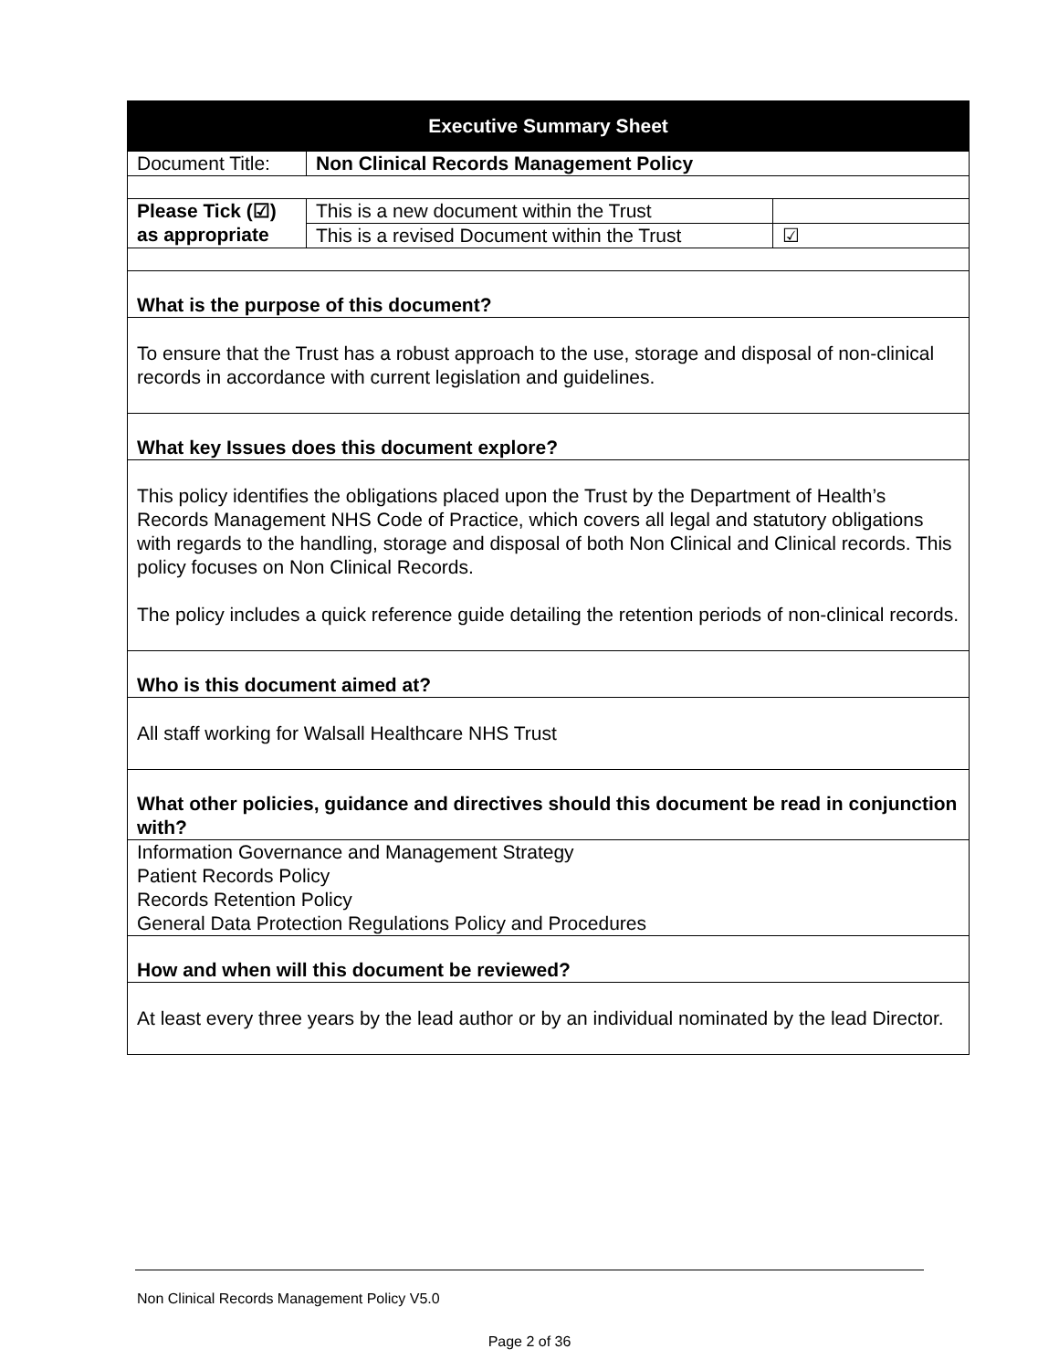| Executive Summary Sheet | | |
| --- | --- | --- |
| Document Title: | Non Clinical Records Management Policy | |
| Please Tick (☑) as appropriate | This is a new document within the Trust | |
| | This is a revised Document within the Trust | ☑ |
| What is the purpose of this document? | | |
| To ensure that the Trust has a robust approach to the use, storage and disposal of non-clinical records in accordance with current legislation and guidelines. | | |
| What key Issues does this document explore? | | |
| This policy identifies the obligations placed upon the Trust by the Department of Health’s Records Management NHS Code of Practice, which covers all legal and statutory obligations with regards to the handling, storage and disposal of both Non Clinical and Clinical records. This policy focuses on Non Clinical Records. The policy includes a quick reference guide detailing the retention periods of non-clinical records. | | |
| Who is this document aimed at? | | |
| All staff working for Walsall Healthcare NHS Trust | | |
| What other policies, guidance and directives should this document be read in conjunction with? | | |
| Information Governance and Management Strategy Patient Records Policy Records Retention Policy General Data Protection Regulations Policy and Procedures | | |
| How and when will this document be reviewed? | | |
| At least every three years by the lead author or by an individual nominated by the lead Director. | | |
Non Clinical Records Management Policy V5.0
Page 2 of 36